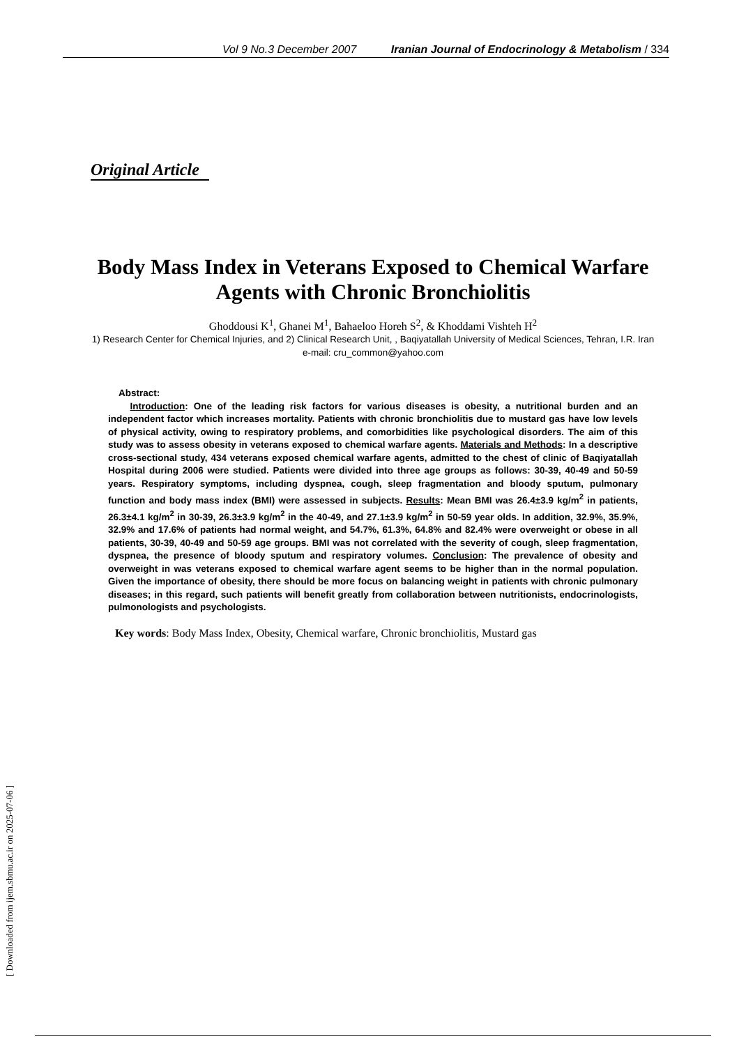Vol 9 No.3 December 2007 Iranian Journal of Endocrinology & Metabolism / 334
Original Article
Body Mass Index in Veterans Exposed to Chemical Warfare Agents with Chronic Bronchiolitis
Ghoddousi K<sup>1</sup>, Ghanei M<sup>1</sup>, Bahaeloo Horeh S<sup>2</sup>, & Khoddami Vishteh H<sup>2</sup>
1) Research Center for Chemical Injuries, and 2) Clinical Research Unit, , Baqiyatallah University of Medical Sciences, Tehran, I.R. Iran
e-mail: cru_common@yahoo.com
Abstract:
Introduction: One of the leading risk factors for various diseases is obesity, a nutritional burden and an independent factor which increases mortality. Patients with chronic bronchiolitis due to mustard gas have low levels of physical activity, owing to respiratory problems, and comorbidities like psychological disorders. The aim of this study was to assess obesity in veterans exposed to chemical warfare agents. Materials and Methods: In a descriptive cross-sectional study, 434 veterans exposed chemical warfare agents, admitted to the chest of clinic of Baqiyatallah Hospital during 2006 were studied. Patients were divided into three age groups as follows: 30-39, 40-49 and 50-59 years. Respiratory symptoms, including dyspnea, cough, sleep fragmentation and bloody sputum, pulmonary function and body mass index (BMI) were assessed in subjects. Results: Mean BMI was 26.4±3.9 kg/m<sup>2</sup> in patients, 26.3±4.1 kg/m<sup>2</sup> in 30-39, 26.3±3.9 kg/m<sup>2</sup> in the 40-49, and 27.1±3.9 kg/m<sup>2</sup> in 50-59 year olds. In addition, 32.9%, 35.9%, 32.9% and 17.6% of patients had normal weight, and 54.7%, 61.3%, 64.8% and 82.4% were overweight or obese in all patients, 30-39, 40-49 and 50-59 age groups. BMI was not correlated with the severity of cough, sleep fragmentation, dyspnea, the presence of bloody sputum and respiratory volumes. Conclusion: The prevalence of obesity and overweight in was veterans exposed to chemical warfare agent seems to be higher than in the normal population. Given the importance of obesity, there should be more focus on balancing weight in patients with chronic pulmonary diseases; in this regard, such patients will benefit greatly from collaboration between nutritionists, endocrinologists, pulmonologists and psychologists.
Key words: Body Mass Index, Obesity, Chemical warfare, Chronic bronchiolitis, Mustard gas
[ Downloaded from ijem.sbmu.ac.ir on 2025-07-06 ]